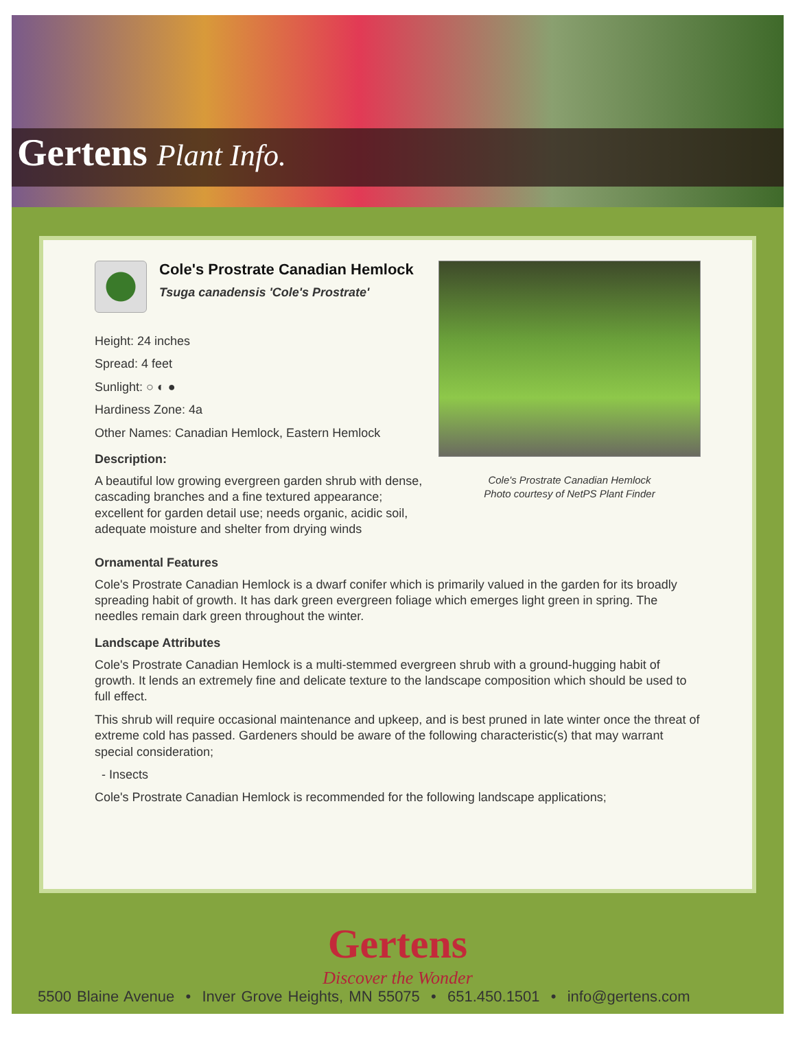Gertens Plant Info.
Cole's Prostrate Canadian Hemlock
Tsuga canadensis 'Cole's Prostrate'
Height: 24 inches
Spread: 4 feet
Sunlight: ○ ◐ ●
Hardiness Zone: 4a
Other Names: Canadian Hemlock, Eastern Hemlock
Description:
A beautiful low growing evergreen garden shrub with dense, cascading branches and a fine textured appearance; excellent for garden detail use; needs organic, acidic soil, adequate moisture and shelter from drying winds
Cole's Prostrate Canadian Hemlock
Photo courtesy of NetPS Plant Finder
Ornamental Features
Cole's Prostrate Canadian Hemlock is a dwarf conifer which is primarily valued in the garden for its broadly spreading habit of growth. It has dark green evergreen foliage which emerges light green in spring. The needles remain dark green throughout the winter.
Landscape Attributes
Cole's Prostrate Canadian Hemlock is a multi-stemmed evergreen shrub with a ground-hugging habit of growth. It lends an extremely fine and delicate texture to the landscape composition which should be used to full effect.
This shrub will require occasional maintenance and upkeep, and is best pruned in late winter once the threat of extreme cold has passed. Gardeners should be aware of the following characteristic(s) that may warrant special consideration;
- Insects
Cole's Prostrate Canadian Hemlock is recommended for the following landscape applications;
Gertens
Discover the Wonder
5500 Blaine Avenue • Inver Grove Heights, MN 55075 • 651.450.1501 • info@gertens.com